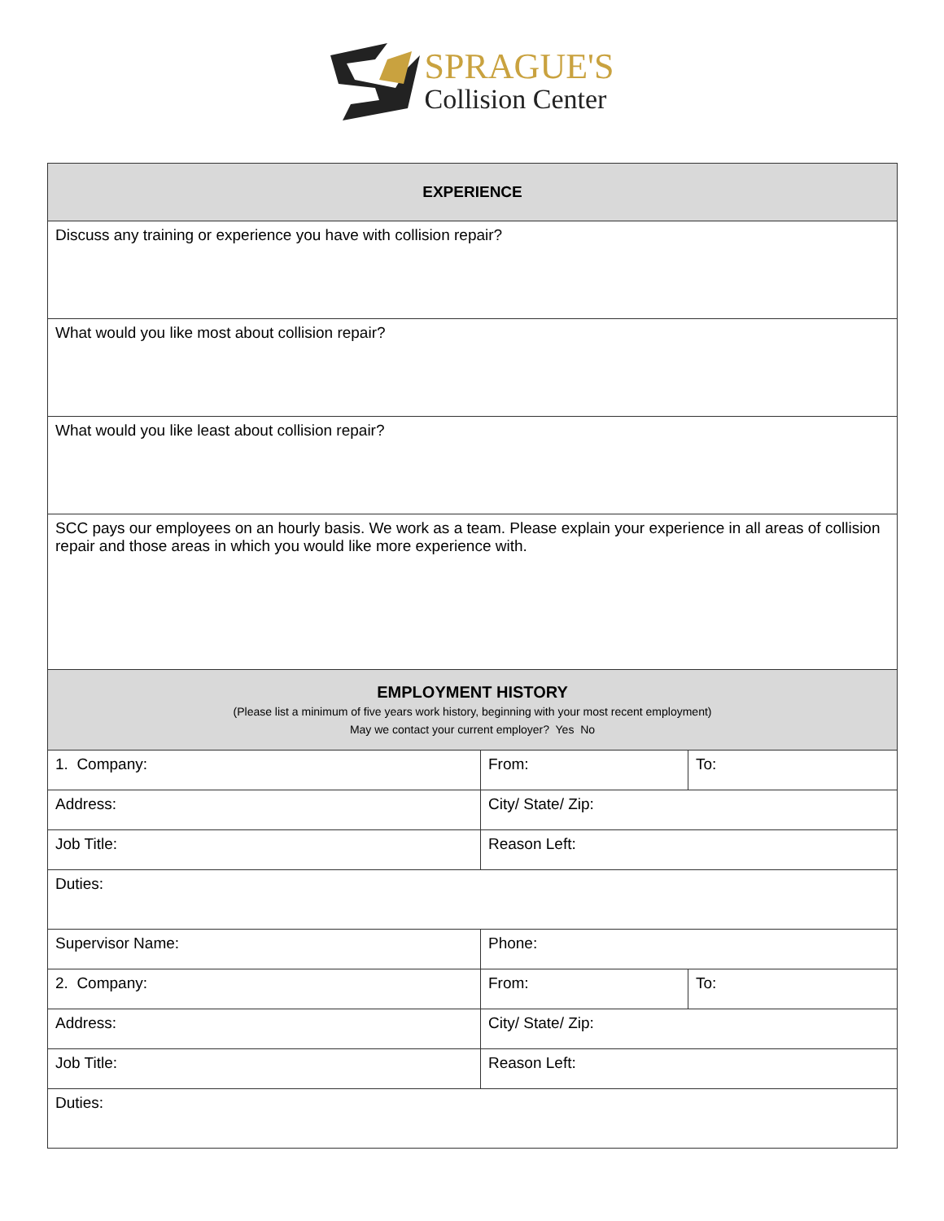SPRAGUE'S
Collision Center
| EXPERIENCE | | |
| --- | --- | --- |
| Discuss any training or experience you have with collision repair? | | |
| What would you like most about collision repair? | | |
| What would you like least about collision repair? | | |
| SCC pays our employees on an hourly basis. We work as a team. Please explain your experience in all areas of collision repair and those areas in which you would like more experience with. | | |
| EMPLOYMENT HISTORY (Please list a minimum of five years work history, beginning with your most recent employment) May we contact your current employer? Yes No | | |
| 1. Company: | From: | To: |
| Address: | City/ State/ Zip: | |
| Job Title: | Reason Left: | |
| Duties: | | |
| Supervisor Name: | Phone: | |
| 2. Company: | From: | To: |
| Address: | City/ State/ Zip: | |
| Job Title: | Reason Left: | |
| Duties: | | |